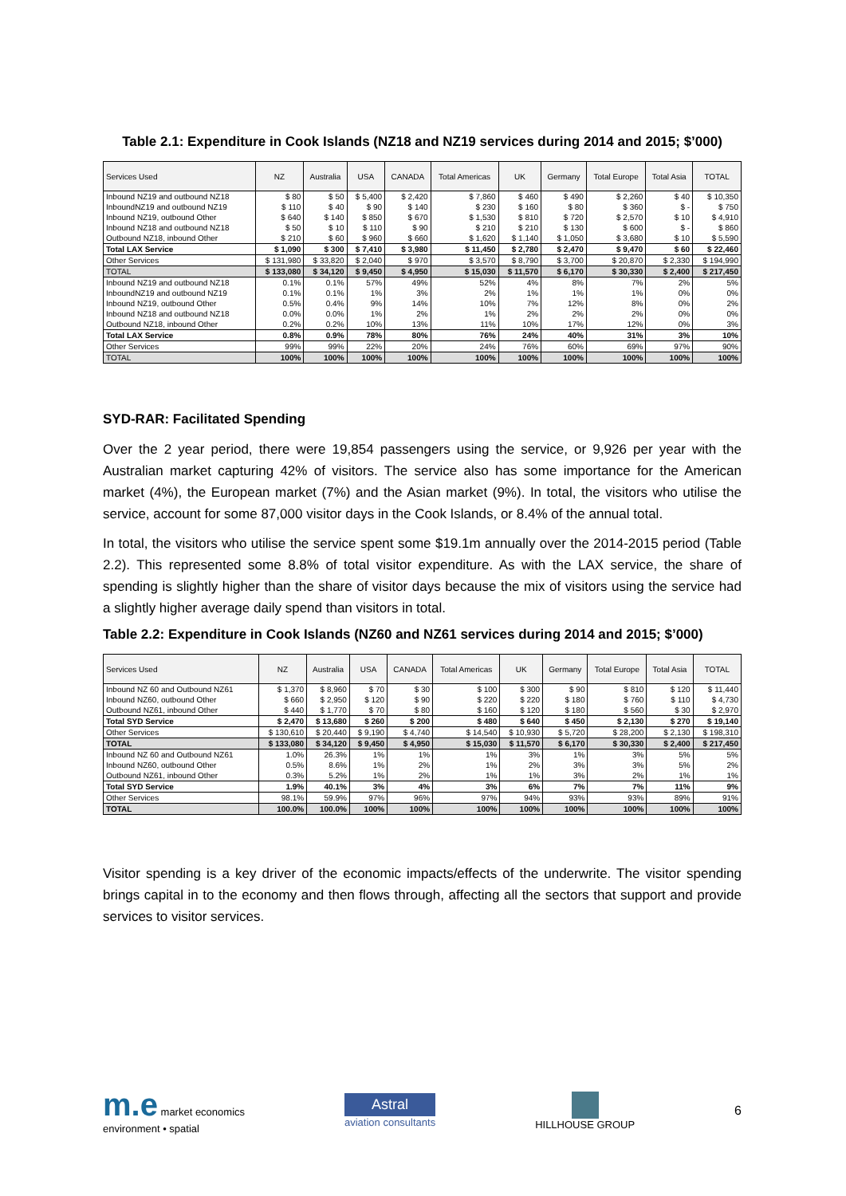Table 2.1: Expenditure in Cook Islands (NZ18 and NZ19 services during 2014 and 2015; $’000)
| Services Used | NZ | Australia | USA | CANADA | Total Americas | UK | Germany | Total Europe | Total Asia | TOTAL |
| --- | --- | --- | --- | --- | --- | --- | --- | --- | --- | --- |
| Inbound NZ19 and outbound NZ18 | $ 80 | $ 50 | $ 5,400 | $ 2,420 | $ 7,860 | $ 460 | $ 490 | $ 2,260 | $ 40 | $ 10,350 |
| InboundNZ19 and outbound NZ19 | $ 110 | $ 40 | $ 90 | $ 140 | $ 230 | $ 160 | $ 80 | $ 360 | $ - | $ 750 |
| Inbound NZ19, outbound Other | $ 640 | $ 140 | $ 850 | $ 670 | $ 1,530 | $ 810 | $ 720 | $ 2,570 | $ 10 | $ 4,910 |
| Inbound NZ18 and outbound NZ18 | $ 50 | $ 10 | $ 110 | $ 90 | $ 210 | $ 210 | $ 130 | $ 600 | $ - | $ 860 |
| Outbound NZ18, inbound Other | $ 210 | $ 60 | $ 960 | $ 660 | $ 1,620 | $ 1,140 | $ 1,050 | $ 3,680 | $ 10 | $ 5,590 |
| Total LAX Service | $ 1,090 | $ 300 | $ 7,410 | $ 3,980 | $ 11,450 | $ 2,780 | $ 2,470 | $ 9,470 | $ 60 | $ 22,460 |
| Other Services | $ 131,980 | $ 33,820 | $ 2,040 | $ 970 | $ 3,570 | $ 8,790 | $ 3,700 | $ 20,870 | $ 2,330 | $ 194,990 |
| TOTAL | $ 133,080 | $ 34,120 | $ 9,450 | $ 4,950 | $ 15,030 | $ 11,570 | $ 6,170 | $ 30,330 | $ 2,400 | $ 217,450 |
| Inbound NZ19 and outbound NZ18 | 0.1% | 0.1% | 57% | 49% | 52% | 4% | 8% | 7% | 2% | 5% |
| InboundNZ19 and outbound NZ19 | 0.1% | 0.1% | 1% | 3% | 2% | 1% | 1% | 1% | 0% | 0% |
| Inbound NZ19, outbound Other | 0.5% | 0.4% | 9% | 14% | 10% | 7% | 12% | 8% | 0% | 2% |
| Inbound NZ18 and outbound NZ18 | 0.0% | 0.0% | 1% | 2% | 1% | 2% | 2% | 2% | 0% | 0% |
| Outbound NZ18, inbound Other | 0.2% | 0.2% | 10% | 13% | 11% | 10% | 17% | 12% | 0% | 3% |
| Total LAX Service | 0.8% | 0.9% | 78% | 80% | 76% | 24% | 40% | 31% | 3% | 10% |
| Other Services | 99% | 99% | 22% | 20% | 24% | 76% | 60% | 69% | 97% | 90% |
| TOTAL | 100% | 100% | 100% | 100% | 100% | 100% | 100% | 100% | 100% | 100% |
SYD-RAR: Facilitated Spending
Over the 2 year period, there were 19,854 passengers using the service, or 9,926 per year with the Australian market capturing 42% of visitors. The service also has some importance for the American market (4%), the European market (7%) and the Asian market (9%). In total, the visitors who utilise the service, account for some 87,000 visitor days in the Cook Islands, or 8.4% of the annual total.
In total, the visitors who utilise the service spent some $19.1m annually over the 2014-2015 period (Table 2.2). This represented some 8.8% of total visitor expenditure. As with the LAX service, the share of spending is slightly higher than the share of visitor days because the mix of visitors using the service had a slightly higher average daily spend than visitors in total.
Table 2.2: Expenditure in Cook Islands (NZ60 and NZ61 services during 2014 and 2015; $’000)
| Services Used | NZ | Australia | USA | CANADA | Total Americas | UK | Germany | Total Europe | Total Asia | TOTAL |
| --- | --- | --- | --- | --- | --- | --- | --- | --- | --- | --- |
| Inbound NZ 60 and Outbound NZ61 | $ 1,370 | $ 8,960 | $ 70 | $ 30 | $ 100 | $ 300 | $ 90 | $ 810 | $ 120 | $ 11,440 |
| Inbound NZ60, outbound Other | $ 660 | $ 2,950 | $ 120 | $ 90 | $ 220 | $ 220 | $ 180 | $ 760 | $ 110 | $ 4,730 |
| Outbound NZ61, inbound Other | $ 440 | $ 1,770 | $ 70 | $ 80 | $ 160 | $ 120 | $ 180 | $ 560 | $ 30 | $ 2,970 |
| Total SYD Service | $ 2,470 | $ 13,680 | $ 260 | $ 200 | $ 480 | $ 640 | $ 450 | $ 2,130 | $ 270 | $ 19,140 |
| Other Services | $ 130,610 | $ 20,440 | $ 9,190 | $ 4,740 | $ 14,540 | $ 10,930 | $ 5,720 | $ 28,200 | $ 2,130 | $ 198,310 |
| TOTAL | $ 133,080 | $ 34,120 | $ 9,450 | $ 4,950 | $ 15,030 | $ 11,570 | $ 6,170 | $ 30,330 | $ 2,400 | $ 217,450 |
| Inbound NZ 60 and Outbound NZ61 | 1.0% | 26.3% | 1% | 1% | 1% | 3% | 1% | 3% | 5% | 5% |
| Inbound NZ60, outbound Other | 0.5% | 8.6% | 1% | 2% | 1% | 2% | 3% | 3% | 5% | 2% |
| Outbound NZ61, inbound Other | 0.3% | 5.2% | 1% | 2% | 1% | 1% | 3% | 2% | 1% | 1% |
| Total SYD Service | 1.9% | 40.1% | 3% | 4% | 3% | 6% | 7% | 7% | 11% | 9% |
| Other Services | 98.1% | 59.9% | 97% | 96% | 97% | 94% | 93% | 93% | 89% | 91% |
| TOTAL | 100.0% | 100.0% | 100% | 100% | 100% | 100% | 100% | 100% | 100% | 100% |
Visitor spending is a key driver of the economic impacts/effects of the underwrite. The visitor spending brings capital in to the economy and then flows through, affecting all the sectors that support and provide services to visitor services.
m.e market economics
environment • spatial
Astral
aviation consultants
HILLHOUSE GROUP
6